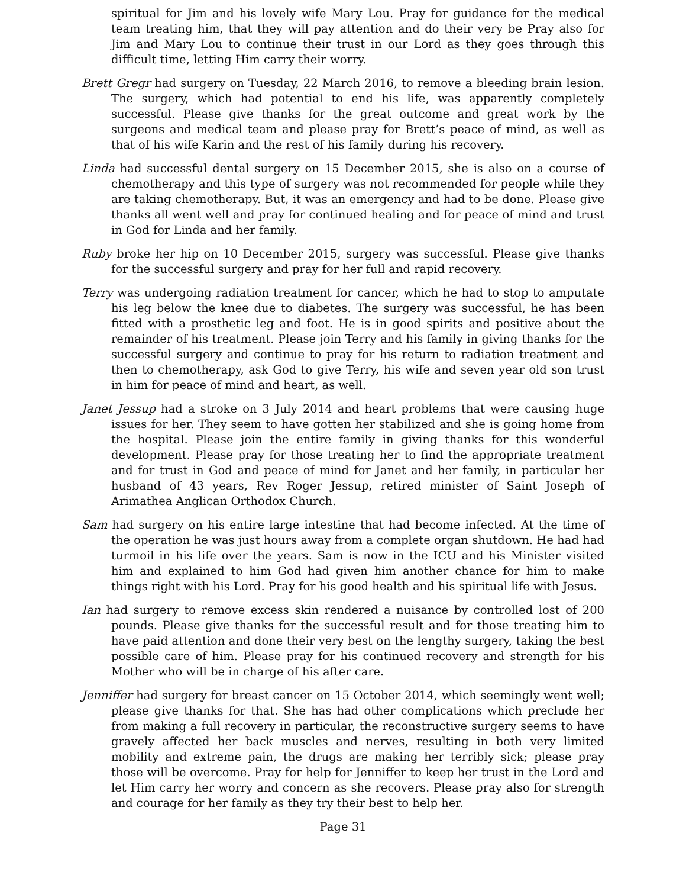spiritual for Jim and his lovely wife Mary Lou. Pray for guidance for the medical team treating him, that they will pay attention and do their very be Pray also for Jim and Mary Lou to continue their trust in our Lord as they goes through this difficult time, letting Him carry their worry.
Brett Gregr had surgery on Tuesday, 22 March 2016, to remove a bleeding brain lesion. The surgery, which had potential to end his life, was apparently completely successful. Please give thanks for the great outcome and great work by the surgeons and medical team and please pray for Brett’s peace of mind, as well as that of his wife Karin and the rest of his family during his recovery.
Linda had successful dental surgery on 15 December 2015, she is also on a course of chemotherapy and this type of surgery was not recommended for people while they are taking chemotherapy. But, it was an emergency and had to be done. Please give thanks all went well and pray for continued healing and for peace of mind and trust in God for Linda and her family.
Ruby broke her hip on 10 December 2015, surgery was successful. Please give thanks for the successful surgery and pray for her full and rapid recovery.
Terry was undergoing radiation treatment for cancer, which he had to stop to amputate his leg below the knee due to diabetes. The surgery was successful, he has been fitted with a prosthetic leg and foot. He is in good spirits and positive about the remainder of his treatment. Please join Terry and his family in giving thanks for the successful surgery and continue to pray for his return to radiation treatment and then to chemotherapy, ask God to give Terry, his wife and seven year old son trust in him for peace of mind and heart, as well.
Janet Jessup had a stroke on 3 July 2014 and heart problems that were causing huge issues for her. They seem to have gotten her stabilized and she is going home from the hospital. Please join the entire family in giving thanks for this wonderful development. Please pray for those treating her to find the appropriate treatment and for trust in God and peace of mind for Janet and her family, in particular her husband of 43 years, Rev Roger Jessup, retired minister of Saint Joseph of Arimathea Anglican Orthodox Church.
Sam had surgery on his entire large intestine that had become infected. At the time of the operation he was just hours away from a complete organ shutdown. He had had turmoil in his life over the years. Sam is now in the ICU and his Minister visited him and explained to him God had given him another chance for him to make things right with his Lord. Pray for his good health and his spiritual life with Jesus.
Ian had surgery to remove excess skin rendered a nuisance by controlled lost of 200 pounds. Please give thanks for the successful result and for those treating him to have paid attention and done their very best on the lengthy surgery, taking the best possible care of him. Please pray for his continued recovery and strength for his Mother who will be in charge of his after care.
Jenniffer had surgery for breast cancer on 15 October 2014, which seemingly went well; please give thanks for that. She has had other complications which preclude her from making a full recovery in particular, the reconstructive surgery seems to have gravely affected her back muscles and nerves, resulting in both very limited mobility and extreme pain, the drugs are making her terribly sick; please pray those will be overcome. Pray for help for Jenniffer to keep her trust in the Lord and let Him carry her worry and concern as she recovers. Please pray also for strength and courage for her family as they try their best to help her.
Page 31